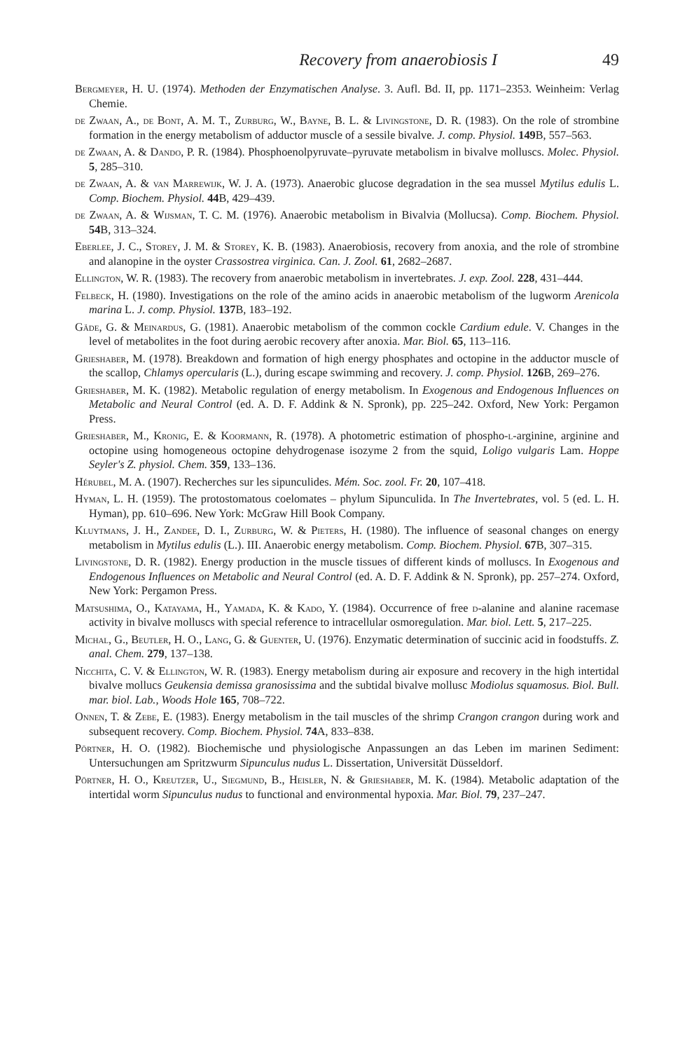Recovery from anaerobiosis I 49
Bergmeyer, H. U. (1974). Methoden der Enzymatischen Analyse. 3. Aufl. Bd. II, pp. 1171–2353. Weinheim: Verlag Chemie.
de Zwaan, A., de Bont, A. M. T., Zurburg, W., Bayne, B. L. & Livingstone, D. R. (1983). On the role of strombine formation in the energy metabolism of adductor muscle of a sessile bivalve. J. comp. Physiol. 149 B, 557–563.
de Zwaan, A. & Dando, P. R. (1984). Phosphoenolpyruvate–pyruvate metabolism in bivalve molluscs. Molec. Physiol. 5, 285–310.
de Zwaan, A. & van Marrewijk, W. J. A. (1973). Anaerobic glucose degradation in the sea mussel Mytilus edulis L. Comp. Biochem. Physiol. 44 B, 429–439.
de Zwaan, A. & Wijsman, T. C. M. (1976). Anaerobic metabolism in Bivalvia (Mollucsa). Comp. Biochem. Physiol. 54 B, 313–324.
Eberlee, J. C., Storey, J. M. & Storey, K. B. (1983). Anaerobiosis, recovery from anoxia, and the role of strombine and alanopine in the oyster Crassostrea virginica. Can. J. Zool. 61, 2682–2687.
Ellington, W. R. (1983). The recovery from anaerobic metabolism in invertebrates. J. exp. Zool. 228, 431–444.
Felbeck, H. (1980). Investigations on the role of the amino acids in anaerobic metabolism of the lugworm Arenicola marina L. J. comp. Physiol. 137 B, 183–192.
Gäde, G. & Meinardus, G. (1981). Anaerobic metabolism of the common cockle Cardium edule. V. Changes in the level of metabolites in the foot during aerobic recovery after anoxia. Mar. Biol. 65, 113–116.
Grieshaber, M. (1978). Breakdown and formation of high energy phosphates and octopine in the adductor muscle of the scallop, Chlamys opercularis (L.), during escape swimming and recovery. J. comp. Physiol. 126 B, 269–276.
Grieshaber, M. K. (1982). Metabolic regulation of energy metabolism. In Exogenous and Endogenous Influences on Metabolic and Neural Control (ed. A. D. F. Addink & N. Spronk), pp. 225–242. Oxford, New York: Pergamon Press.
Grieshaber, M., Kronig, E. & Koormann, R. (1978). A photometric estimation of phospho-l-arginine, arginine and octopine using homogeneous octopine dehydrogenase isozyme 2 from the squid, Loligo vulgaris Lam. Hoppe Seyler's Z. physiol. Chem. 359, 133–136.
Hérubel, M. A. (1907). Recherches sur les sipunculides. Mém. Soc. zool. Fr. 20, 107–418.
Hyman, L. H. (1959). The protostomatous coelomates – phylum Sipunculida. In The Invertebrates, vol. 5 (ed. L. H. Hyman), pp. 610–696. New York: McGraw Hill Book Company.
Kluytmans, J. H., Zandee, D. I., Zurburg, W. & Pieters, H. (1980). The influence of seasonal changes on energy metabolism in Mytilus edulis (L.). III. Anaerobic energy metabolism. Comp. Biochem. Physiol. 67 B, 307–315.
Livingstone, D. R. (1982). Energy production in the muscle tissues of different kinds of molluscs. In Exogenous and Endogenous Influences on Metabolic and Neural Control (ed. A. D. F. Addink & N. Spronk), pp. 257–274. Oxford, New York: Pergamon Press.
Matsushima, O., Katayama, H., Yamada, K. & Kado, Y. (1984). Occurrence of free d-alanine and alanine racemase activity in bivalve molluscs with special reference to intracellular osmoregulation. Mar. biol. Lett. 5, 217–225.
Michal, G., Beutler, H. O., Lang, G. & Guenter, U. (1976). Enzymatic determination of succinic acid in foodstuffs. Z. anal. Chem. 279, 137–138.
Nicchita, C. V. & Ellington, W. R. (1983). Energy metabolism during air exposure and recovery in the high intertidal bivalve mollucs Geukensia demissa granosissima and the subtidal bivalve mollusc Modiolus squamosus. Biol. Bull. mar. biol. Lab., Woods Hole 165, 708–722.
Onnen, T. & Zebe, E. (1983). Energy metabolism in the tail muscles of the shrimp Crangon crangon during work and subsequent recovery. Comp. Biochem. Physiol. 74 A, 833–838.
Pörtner, H. O. (1982). Biochemische und physiologische Anpassungen an das Leben im marinen Sediment: Untersuchungen am Spritzwurm Sipunculus nudus L. Dissertation, Universität Düsseldorf.
Pörtner, H. O., Kreutzer, U., Siegmund, B., Heisler, N. & Grieshaber, M. K. (1984). Metabolic adaptation of the intertidal worm Sipunculus nudus to functional and environmental hypoxia. Mar. Biol. 79, 237–247.